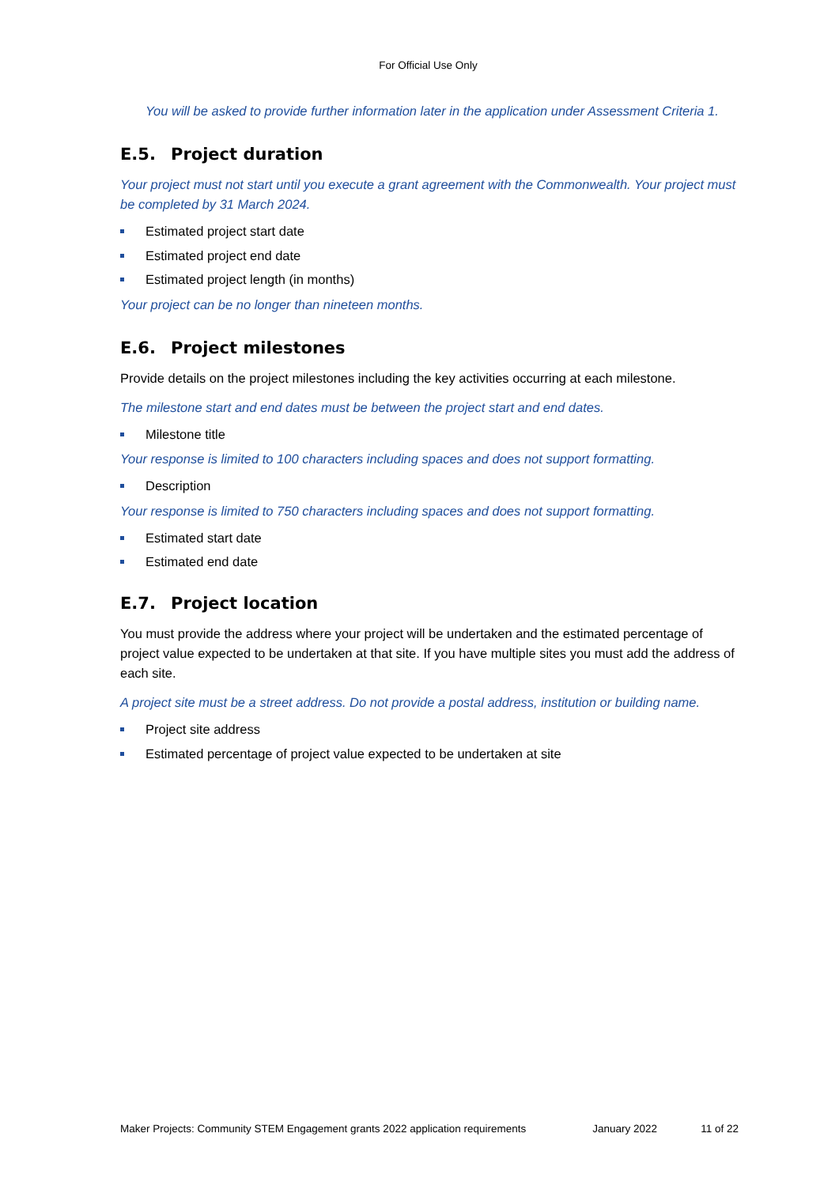For Official Use Only
You will be asked to provide further information later in the application under Assessment Criteria 1.
E.5. Project duration
Your project must not start until you execute a grant agreement with the Commonwealth. Your project must be completed by 31 March 2024.
Estimated project start date
Estimated project end date
Estimated project length (in months)
Your project can be no longer than nineteen months.
E.6. Project milestones
Provide details on the project milestones including the key activities occurring at each milestone.
The milestone start and end dates must be between the project start and end dates.
Milestone title
Your response is limited to 100 characters including spaces and does not support formatting.
Description
Your response is limited to 750 characters including spaces and does not support formatting.
Estimated start date
Estimated end date
E.7. Project location
You must provide the address where your project will be undertaken and the estimated percentage of project value expected to be undertaken at that site. If you have multiple sites you must add the address of each site.
A project site must be a street address. Do not provide a postal address, institution or building name.
Project site address
Estimated percentage of project value expected to be undertaken at site
Maker Projects: Community STEM Engagement grants 2022 application requirements January 2022 11 of 22